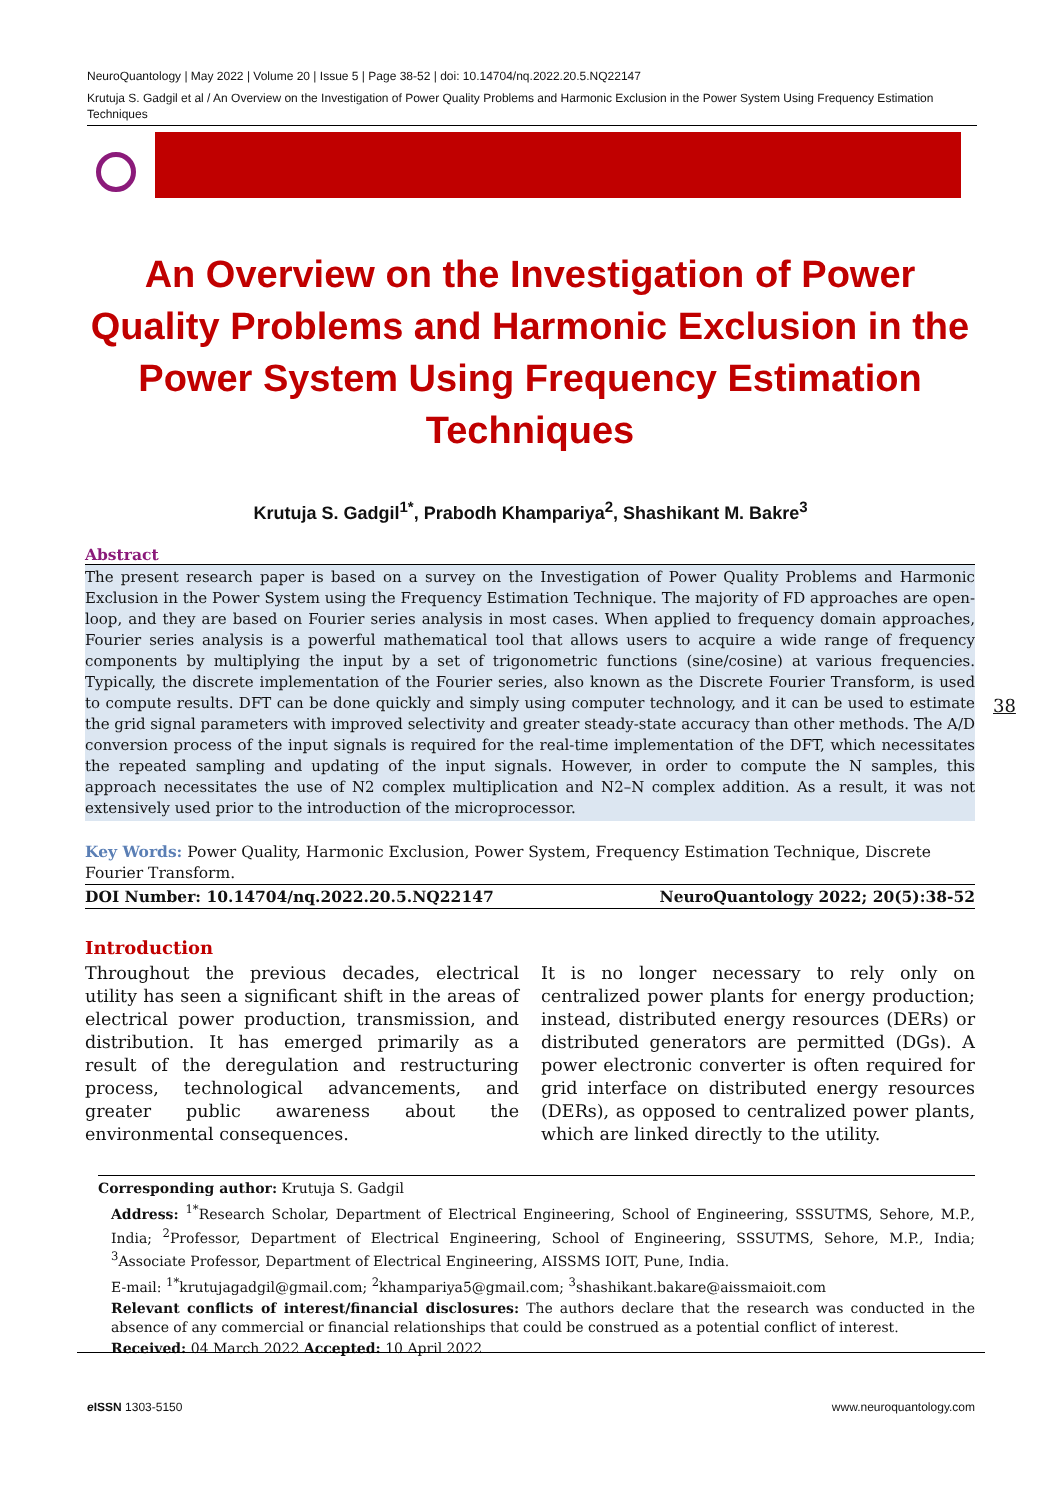NeuroQuantology | May 2022 | Volume 20 | Issue 5 | Page 38-52 | doi: 10.14704/nq.2022.20.5.NQ22147
Krutuja S. Gadgil et al / An Overview on the Investigation of Power Quality Problems and Harmonic Exclusion in the Power System Using Frequency Estimation Techniques
An Overview on the Investigation of Power Quality Problems and Harmonic Exclusion in the Power System Using Frequency Estimation Techniques
Krutuja S. Gadgil<sup>1*</sup>, Prabodh Khampariya<sup>2</sup>, Shashikant M. Bakre<sup>3</sup>
Abstract
The present research paper is based on a survey on the Investigation of Power Quality Problems and Harmonic Exclusion in the Power System using the Frequency Estimation Technique. The majority of FD approaches are open-loop, and they are based on Fourier series analysis in most cases. When applied to frequency domain approaches, Fourier series analysis is a powerful mathematical tool that allows users to acquire a wide range of frequency components by multiplying the input by a set of trigonometric functions (sine/cosine) at various frequencies. Typically, the discrete implementation of the Fourier series, also known as the Discrete Fourier Transform, is used to compute results. DFT can be done quickly and simply using computer technology, and it can be used to estimate the grid signal parameters with improved selectivity and greater steady-state accuracy than other methods. The A/D conversion process of the input signals is required for the real-time implementation of the DFT, which necessitates the repeated sampling and updating of the input signals. However, in order to compute the N samples, this approach necessitates the use of N2 complex multiplication and N2–N complex addition. As a result, it was not extensively used prior to the introduction of the microprocessor.
Key Words: Power Quality, Harmonic Exclusion, Power System, Frequency Estimation Technique, Discrete Fourier Transform.
DOI Number: 10.14704/nq.2022.20.5.NQ22147 NeuroQuantology 2022; 20(5):38-52
Introduction
Throughout the previous decades, electrical utility has seen a significant shift in the areas of electrical power production, transmission, and distribution. It has emerged primarily as a result of the deregulation and restructuring process, technological advancements, and greater public awareness about the environmental consequences.
It is no longer necessary to rely only on centralized power plants for energy production; instead, distributed energy resources (DERs) or distributed generators are permitted (DGs). A power electronic converter is often required for grid interface on distributed energy resources (DERs), as opposed to centralized power plants, which are linked directly to the utility.
38
Corresponding author: Krutuja S. Gadgil
Address: <sup>1*</sup>Research Scholar, Department of Electrical Engineering, School of Engineering, SSSUTMS, Sehore, M.P., India; <sup>2</sup>Professor, Department of Electrical Engineering, School of Engineering, SSSUTMS, Sehore, M.P., India; <sup>3</sup>Associate Professor, Department of Electrical Engineering, AISSMS IOIT, Pune, India.
E-mail: <sup>1*</sup>krutujagadgil@gmail.com; <sup>2</sup>khampariya5@gmail.com; <sup>3</sup>shashikant.bakare@aissmaioit.com
Relevant conflicts of interest/financial disclosures: The authors declare that the research was conducted in the absence of any commercial or financial relationships that could be construed as a potential conflict of interest.
Received: 04 March 2022 Accepted: 10 April 2022
e ISSN 1303-5150 www.neuroquantology.com